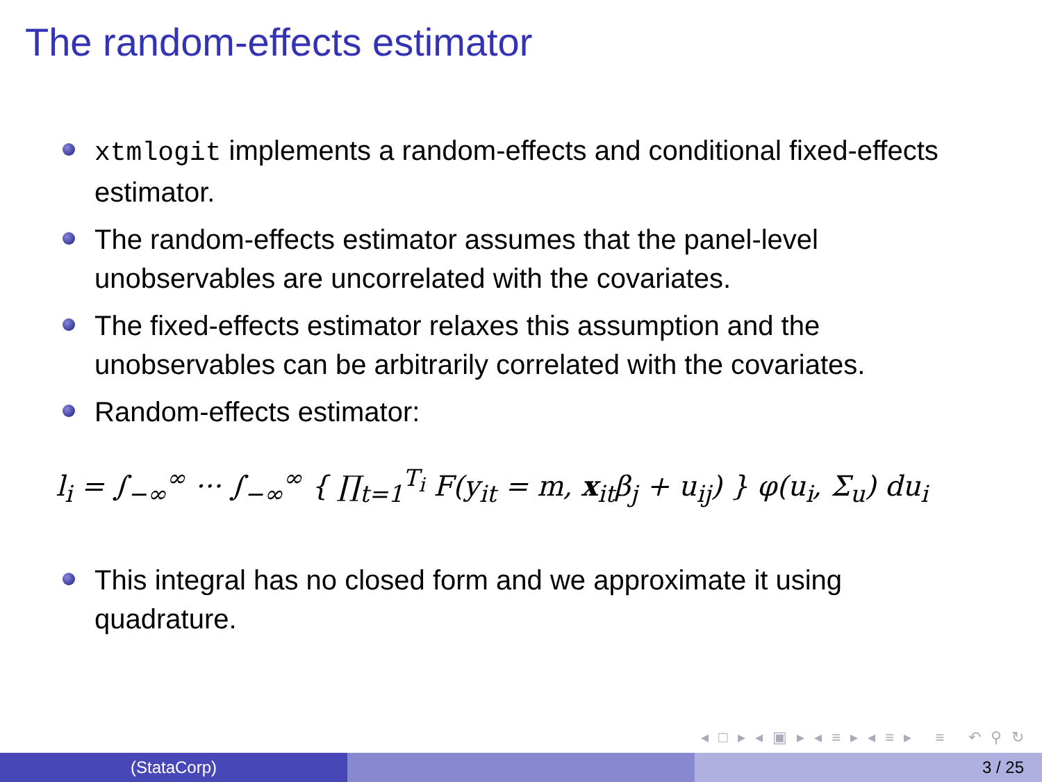The random-effects estimator
xtmlogit implements a random-effects and conditional fixed-effects estimator.
The random-effects estimator assumes that the panel-level unobservables are uncorrelated with the covariates.
The fixed-effects estimator relaxes this assumption and the unobservables can be arbitrarily correlated with the covariates.
Random-effects estimator:
l<sub>i</sub> = ∫<sub>−∞</sub><sup>∞</sup> ··· ∫<sub>−∞</sub><sup>∞</sup> { ∏<sub>t=1</sub><sup>T<sub>i</sub></sup> F(y<sub>it</sub> = m, x<sub>it</sub>β<sub>j</sub> + u<sub>ij</sub>) } φ(u<sub>i</sub>, Σ<sub>u</sub>) du<sub>i</sub>
This integral has no closed form and we approximate it using quadrature.
◂ □ ▸ ◂ ▣ ▸ ◂ ≡ ▸ ◂ ≡ ▸ ≡ ↶ ⚲ ↻
(StataCorp) 3 / 25